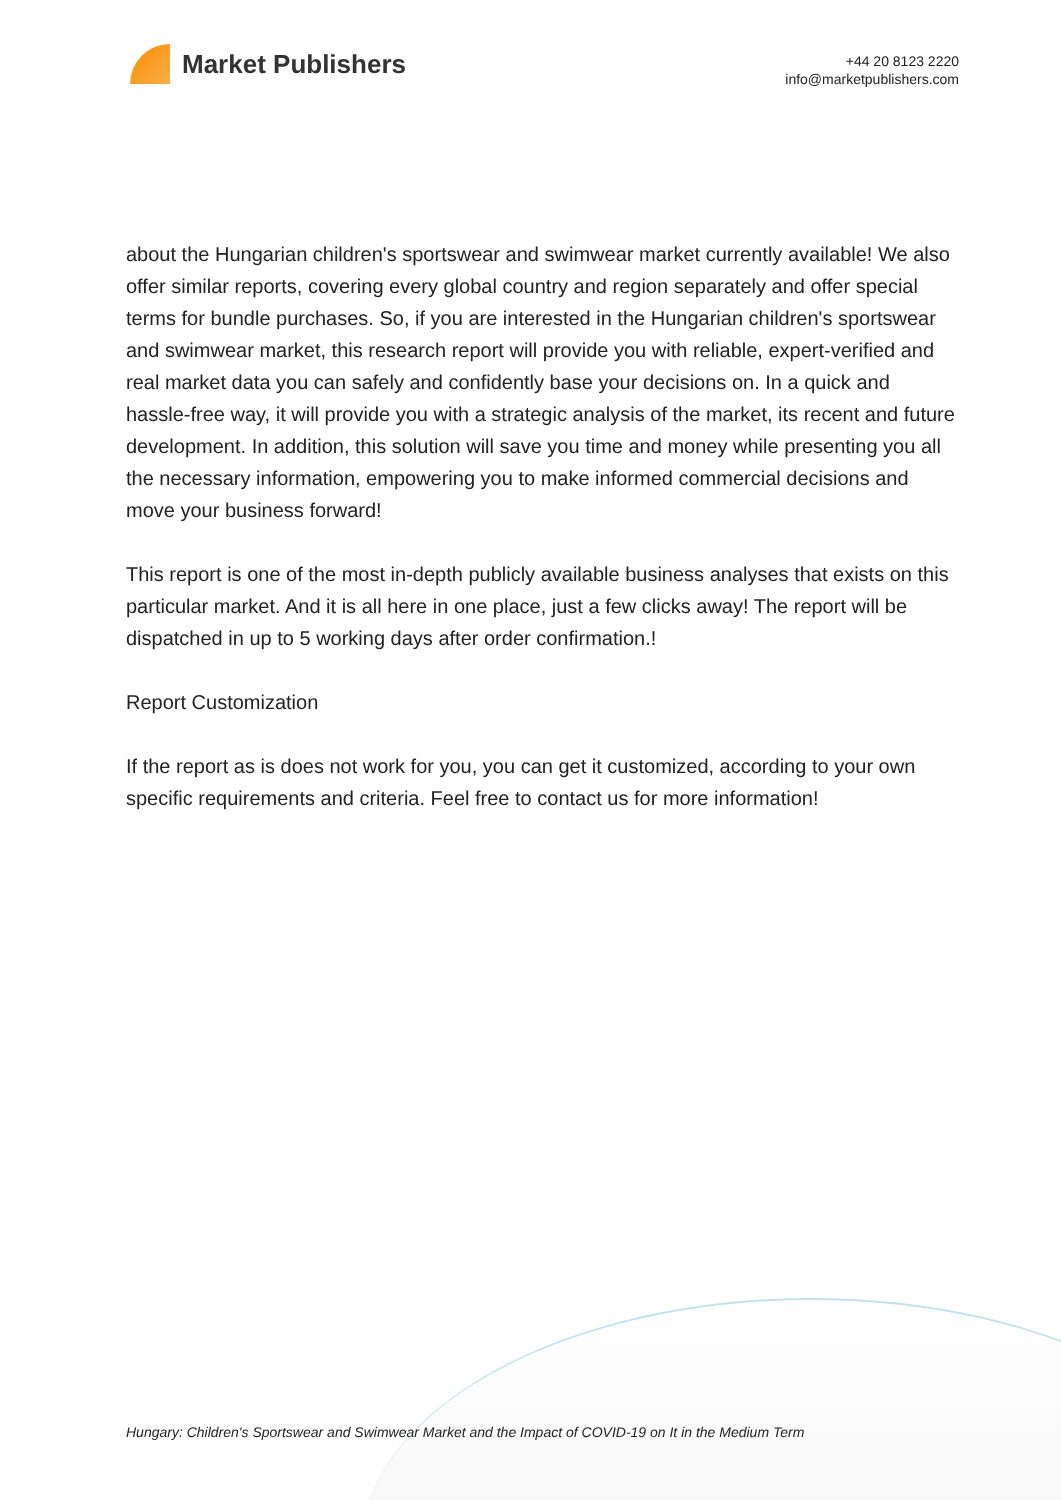Market Publishers
+44 20 8123 2220
info@marketpublishers.com
about the Hungarian children's sportswear and swimwear market currently available! We also offer similar reports, covering every global country and region separately and offer special terms for bundle purchases. So, if you are interested in the Hungarian children's sportswear and swimwear market, this research report will provide you with reliable, expert-verified and real market data you can safely and confidently base your decisions on. In a quick and hassle-free way, it will provide you with a strategic analysis of the market, its recent and future development. In addition, this solution will save you time and money while presenting you all the necessary information, empowering you to make informed commercial decisions and move your business forward!
This report is one of the most in-depth publicly available business analyses that exists on this particular market. And it is all here in one place, just a few clicks away! The report will be dispatched in up to 5 working days after order confirmation.!
Report Customization
If the report as is does not work for you, you can get it customized, according to your own specific requirements and criteria. Feel free to contact us for more information!
Hungary: Children's Sportswear and Swimwear Market and the Impact of COVID-19 on It in the Medium Term